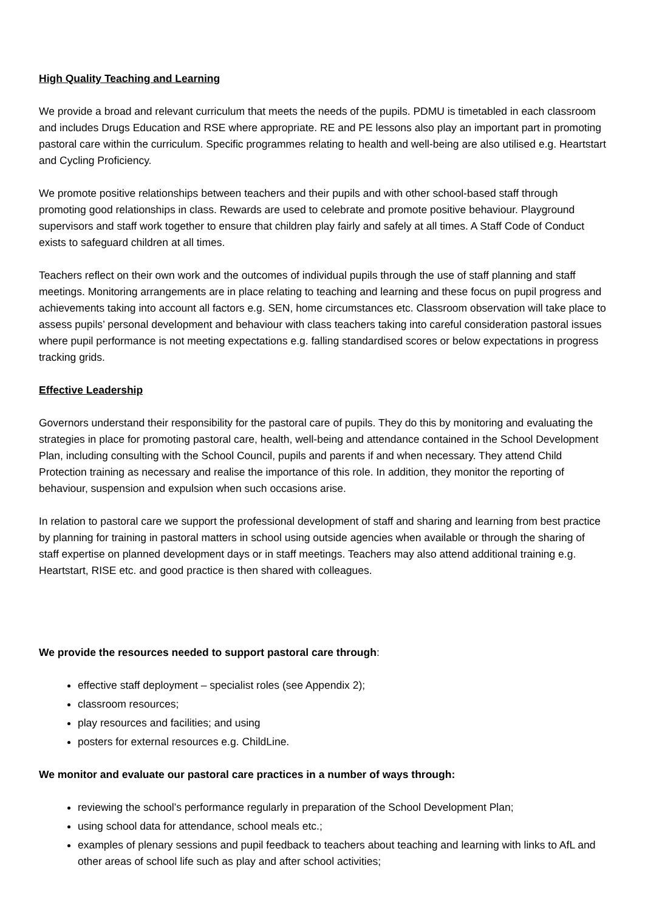High Quality Teaching and Learning
We provide a broad and relevant curriculum that meets the needs of the pupils. PDMU is timetabled in each classroom and includes Drugs Education and RSE where appropriate. RE and PE lessons also play an important part in promoting pastoral care within the curriculum. Specific programmes relating to health and well-being are also utilised e.g. Heartstart and Cycling Proficiency.
We promote positive relationships between teachers and their pupils and with other school-based staff through promoting good relationships in class. Rewards are used to celebrate and promote positive behaviour. Playground supervisors and staff work together to ensure that children play fairly and safely at all times. A Staff Code of Conduct exists to safeguard children at all times.
Teachers reflect on their own work and the outcomes of individual pupils through the use of staff planning and staff meetings. Monitoring arrangements are in place relating to teaching and learning and these focus on pupil progress and achievements taking into account all factors e.g. SEN, home circumstances etc. Classroom observation will take place to assess pupils’ personal development and behaviour with class teachers taking into careful consideration pastoral issues where pupil performance is not meeting expectations e.g. falling standardised scores or below expectations in progress tracking grids.
Effective Leadership
Governors understand their responsibility for the pastoral care of pupils. They do this by monitoring and evaluating the strategies in place for promoting pastoral care, health, well-being and attendance contained in the School Development Plan, including consulting with the School Council, pupils and parents if and when necessary. They attend Child Protection training as necessary and realise the importance of this role. In addition, they monitor the reporting of behaviour, suspension and expulsion when such occasions arise.
In relation to pastoral care we support the professional development of staff and sharing and learning from best practice by planning for training in pastoral matters in school using outside agencies when available or through the sharing of staff expertise on planned development days or in staff meetings. Teachers may also attend additional training e.g. Heartstart, RISE etc. and good practice is then shared with colleagues.
We provide the resources needed to support pastoral care through:
effective staff deployment – specialist roles (see Appendix 2);
classroom resources;
play resources and facilities; and using
posters for external resources e.g. ChildLine.
We monitor and evaluate our pastoral care practices in a number of ways through:
reviewing the school’s performance regularly in preparation of the School Development Plan;
using school data for attendance, school meals etc.;
examples of plenary sessions and pupil feedback to teachers about teaching and learning with links to AfL and other areas of school life such as play and after school activities;